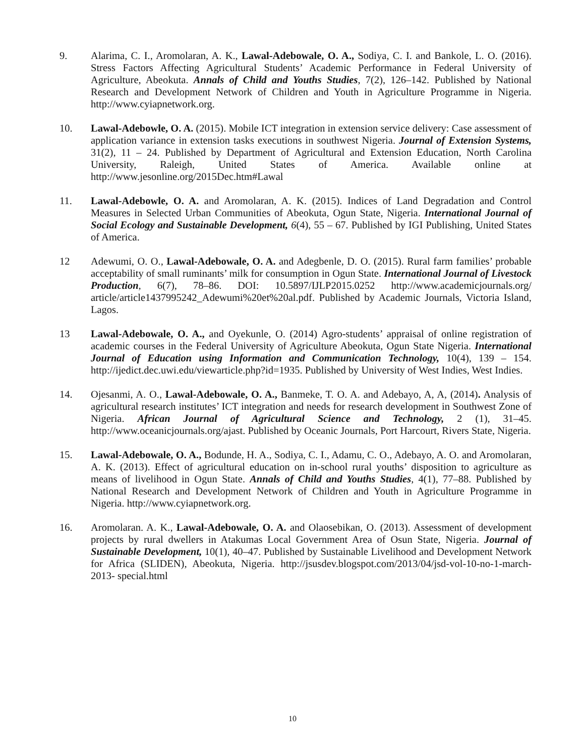9. Alarima, C. I., Aromolaran, A. K., Lawal-Adebowale, O. A., Sodiya, C. I. and Bankole, L. O. (2016). Stress Factors Affecting Agricultural Students’ Academic Performance in Federal University of Agriculture, Abeokuta. Annals of Child and Youths Studies, 7(2), 126–142. Published by National Research and Development Network of Children and Youth in Agriculture Programme in Nigeria. http://www.cyiapnetwork.org.
10. Lawal-Adebowle, O. A. (2015). Mobile ICT integration in extension service delivery: Case assessment of application variance in extension tasks executions in southwest Nigeria. Journal of Extension Systems, 31(2), 11 – 24. Published by Department of Agricultural and Extension Education, North Carolina University, Raleigh, United States of America. Available online at http://www.jesonline.org/2015Dec.htm#Lawal
11. Lawal-Adebowle, O. A. and Aromolaran, A. K. (2015). Indices of Land Degradation and Control Measures in Selected Urban Communities of Abeokuta, Ogun State, Nigeria. International Journal of Social Ecology and Sustainable Development, 6(4), 55 – 67. Published by IGI Publishing, United States of America.
12 Adewumi, O. O., Lawal-Adebowale, O. A. and Adegbenle, D. O. (2015). Rural farm families’ probable acceptability of small ruminants’ milk for consumption in Ogun State. International Journal of Livestock Production, 6(7), 78–86. DOI: 10.5897/IJLP2015.0252 http://www.academicjournals.org/ article/article1437995242_Adewumi%20et%20al.pdf. Published by Academic Journals, Victoria Island, Lagos.
13 Lawal-Adebowale, O. A., and Oyekunle, O. (2014) Agro-students’ appraisal of online registration of academic courses in the Federal University of Agriculture Abeokuta, Ogun State Nigeria. International Journal of Education using Information and Communication Technology, 10(4), 139 – 154. http://ijedict.dec.uwi.edu/viewarticle.php?id=1935. Published by University of West Indies, West Indies.
14. Ojesanmi, A. O., Lawal-Adebowale, O. A., Banmeke, T. O. A. and Adebayo, A, A, (2014). Analysis of agricultural research institutes’ ICT integration and needs for research development in Southwest Zone of Nigeria. African Journal of Agricultural Science and Technology, 2 (1), 31–45. http://www.oceanicjournals.org/ajast. Published by Oceanic Journals, Port Harcourt, Rivers State, Nigeria.
15. Lawal-Adebowale, O. A., Bodunde, H. A., Sodiya, C. I., Adamu, C. O., Adebayo, A. O. and Aromolaran, A. K. (2013). Effect of agricultural education on in-school rural youths’ disposition to agriculture as means of livelihood in Ogun State. Annals of Child and Youths Studies, 4(1), 77–88. Published by National Research and Development Network of Children and Youth in Agriculture Programme in Nigeria. http://www.cyiapnetwork.org.
16. Aromolaran. A. K., Lawal-Adebowale, O. A. and Olaosebikan, O. (2013). Assessment of development projects by rural dwellers in Atakumas Local Government Area of Osun State, Nigeria. Journal of Sustainable Development, 10(1), 40–47. Published by Sustainable Livelihood and Development Network for Africa (SLIDEN), Abeokuta, Nigeria. http://jsusdev.blogspot.com/2013/04/jsd-vol-10-no-1-march-2013- special.html
10